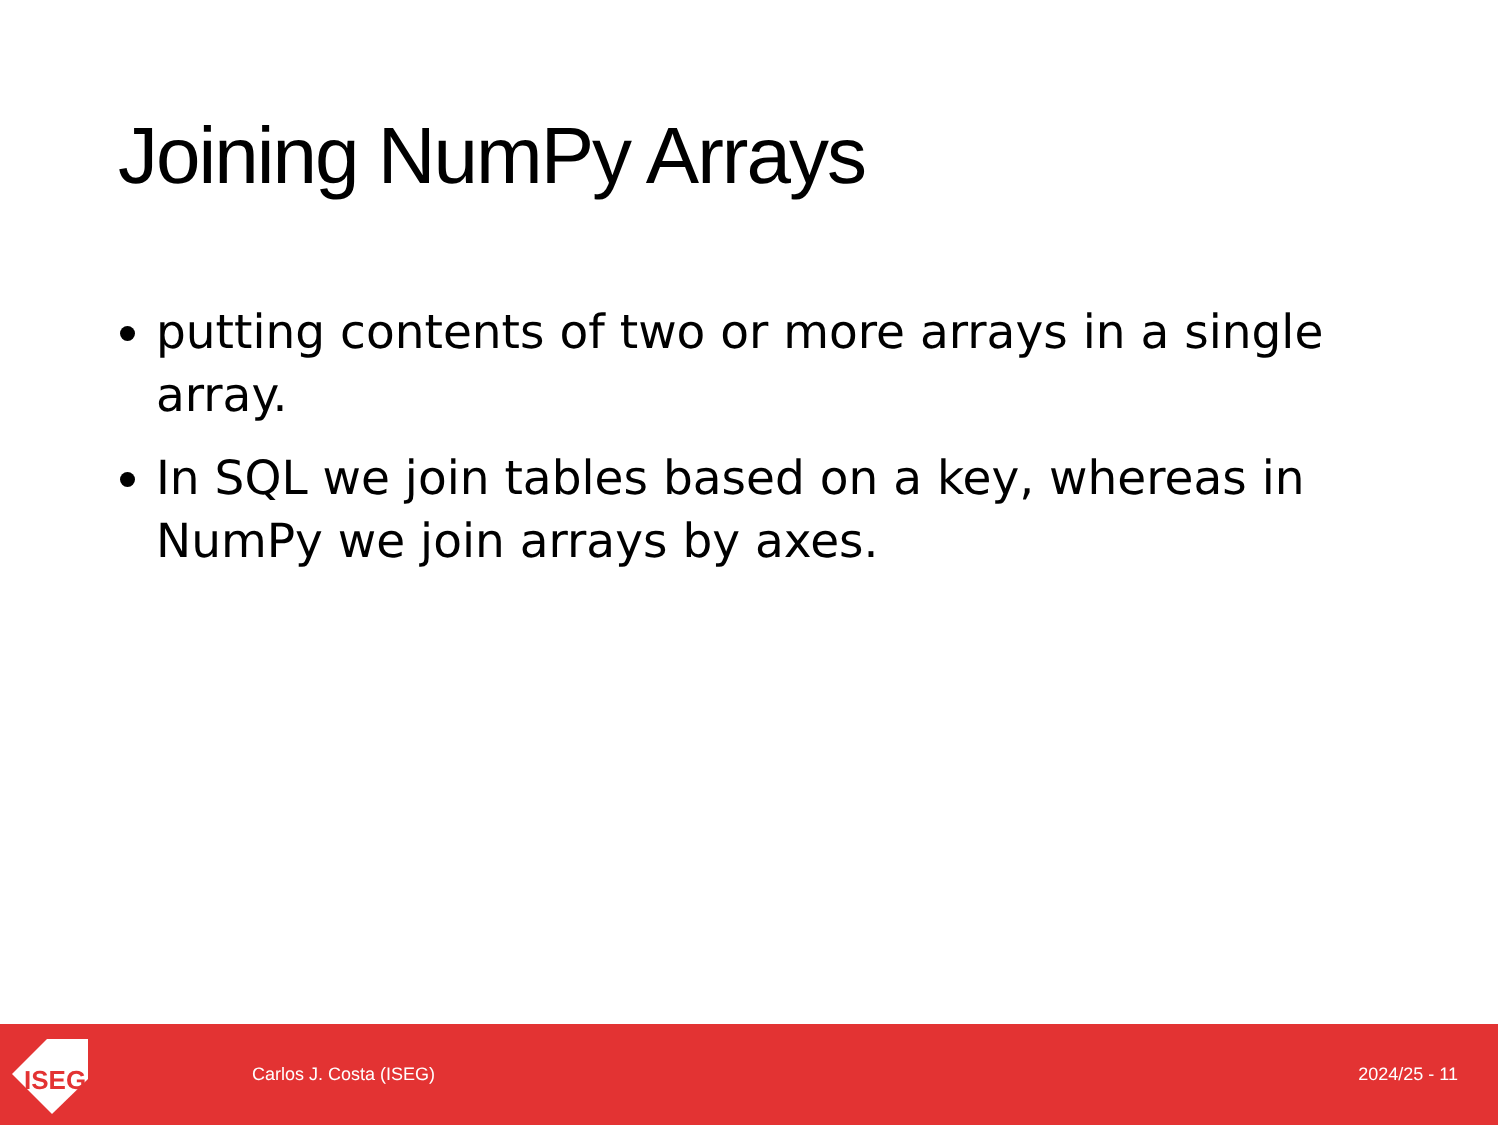Joining NumPy Arrays
putting contents of two or more arrays in a single array.
In SQL we join tables based on a key, whereas in NumPy we join arrays by axes.
ISEG
Carlos J. Costa (ISEG) 2024/25 - 11